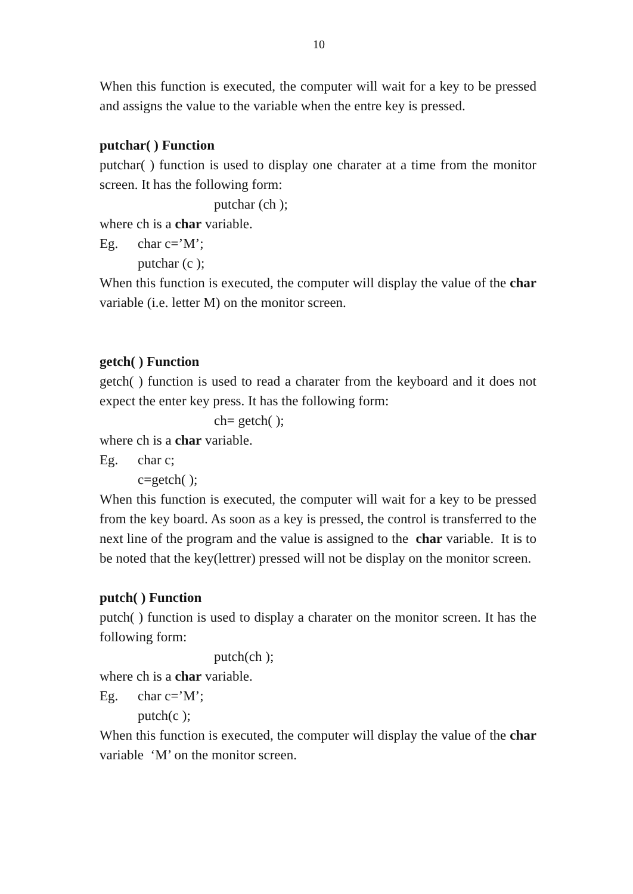10
When this function is executed, the computer will wait for a key to be pressed and assigns the value to the variable when the entre key is pressed.
putchar( ) Function
putchar( ) function is used to display one charater at a time from the monitor screen. It has the following form:
putchar (ch );
where ch is a char variable.
Eg. char c=’M’;
putchar (c );
When this function is executed, the computer will display the value of the char variable (i.e. letter M) on the monitor screen.
getch( ) Function
getch( ) function is used to read a charater from the keyboard and it does not expect the enter key press. It has the following form:
ch= getch( );
where ch is a char variable.
Eg. char c;
c=getch( );
When this function is executed, the computer will wait for a key to be pressed from the key board. As soon as a key is pressed, the control is transferred to the next line of the program and the value is assigned to the char variable. It is to be noted that the key(lettrer) pressed will not be display on the monitor screen.
putch( ) Function
putch( ) function is used to display a charater on the monitor screen. It has the following form:
putch(ch );
where ch is a char variable.
Eg. char c=’M’;
putch(c );
When this function is executed, the computer will display the value of the char variable ‘M’ on the monitor screen.